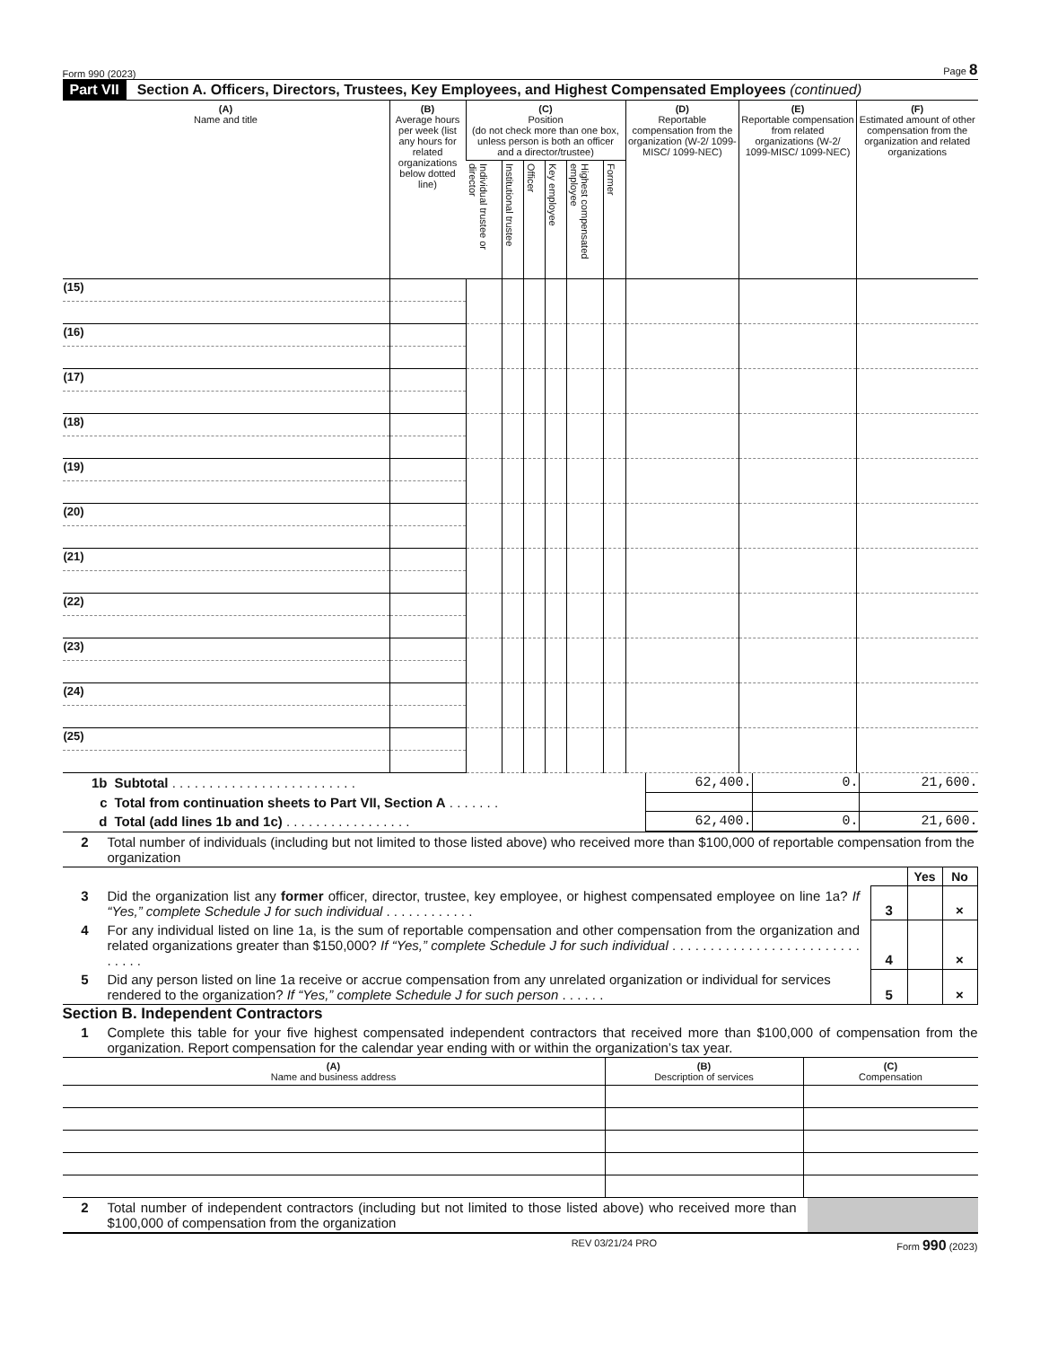Form 990 (2023) Page 8
Part VII Section A. Officers, Directors, Trustees, Key Employees, and Highest Compensated Employees (continued)
| (A) Name and title | (B) Average hours per week (list any hours for related organizations below dotted line) | (C) Position (do not check more than one box, unless person is both an officer and a director/trustee) | | | | | | (D) Reportable compensation from the organization (W-2/ 1099-MISC/ 1099-NEC) | (E) Reportable compensation from related organizations (W-2/ 1099-MISC/ 1099-NEC) | (F) Estimated amount of other compensation from the organization and related organizations |
| --- | --- | --- | --- | --- | --- | --- | --- | --- | --- | --- |
| | | Individual trustee or director | Institutional trustee | Officer | Key employee | Highest compensated employee | Former | | | |
| (15) | | | | | | | | | | |
| (16) | | | | | | | | | | |
| (17) | | | | | | | | | | |
| (18) | | | | | | | | | | |
| (19) | | | | | | | | | | |
| (20) | | | | | | | | | | |
| (21) | | | | | | | | | | |
| (22) | | | | | | | | | | |
| (23) | | | | | | | | | | |
| (24) | | | | | | | | | | |
| (25) | | | | | | | | | | |
| 1b | Subtotal . . . . . . . . . . . . . . . . . . . . . . . . . | 62,400. | 0. | 21,600. |
| c | Total from continuation sheets to Part VII, Section A . . . . . . . | | | |
| d | Total (add lines 1b and 1c) . . . . . . . . . . . . . . . . . | 62,400. | 0. | 21,600. |
| 2 | Total number of individuals (including but not limited to those listed above) who received more than $100,000 of reportable compensation from the organization | | | |
| | | | Yes | No |
| 3 | Did the organization list any former officer, director, trustee, key employee, or highest compensated employee on line 1a? If “Yes,” complete Schedule J for such individual . . . . . . . . . . . . | 3 | | × |
| 4 | For any individual listed on line 1a, is the sum of reportable compensation and other compensation from the organization and related organizations greater than $150,000? If “Yes,” complete Schedule J for such individual . . . . . . . . . . . . . . . . . . . . . . . . . . . . . . | 4 | | × |
| 5 | Did any person listed on line 1a receive or accrue compensation from any unrelated organization or individual for services rendered to the organization? If “Yes,” complete Schedule J for such person . . . . . . | 5 | | × |
Section B. Independent Contractors
| 1 | Complete this table for your five highest compensated independent contractors that received more than $100,000 of compensation from the organization. Report compensation for the calendar year ending with or within the organization’s tax year. |
| (A) Name and business address | (B) Description of services | (C) Compensation |
| --- | --- | --- |
| 2 | Total number of independent contractors (including but not limited to those listed above) who received more than $100,000 of compensation from the organization | |
REV 03/21/24 PRO Form 990 (2023)